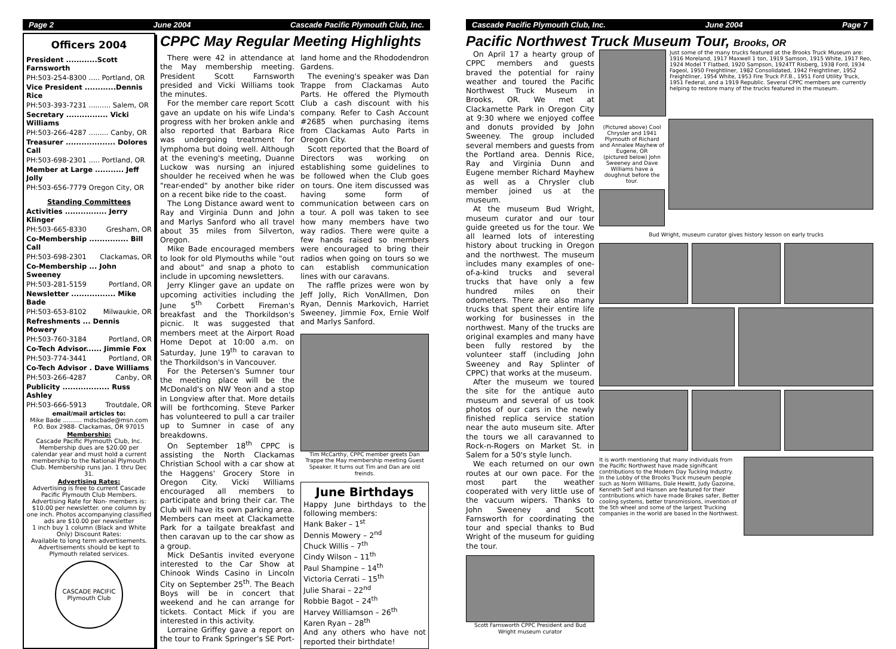Page 2 June 2004 Cascade Pacific Plymouth Club, Inc.
Officers 2004
President ............Scott Farnsworth
PH:503-254-8300 ..... Portland, OR
Vice President ............Dennis Rice
PH:503-393-7231 .......... Salem, OR
Secretary ................ Vicki Williams
PH:503-266-4287 ......... Canby, OR
Treasurer ................... Dolores Call
PH:503-698-2301 ..... Portland, OR
Member at Large ........... Jeff Jolly
PH:503-656-7779 Oregon City, OR
Standing Committees
Activities ................ Jerry Klinger
PH:503-665-8330 Gresham, OR
Co-Membership ............... Bill Call
PH:503-698-2301 Clackamas, OR
Co-Membership ... John Sweeney
PH:503-281-5159 Portland, OR
Newsletter ................. Mike Bade
PH:503-653-8102 Milwaukie, OR
Refreshments ... Dennis Mowery
PH:503-760-3184 Portland, OR
Co-Tech Advisor...... Jimmie Fox
PH:503-774-3441 Portland, OR
Co-Tech Advisor . Dave Williams
PH:503-266-4287 Canby, OR
Publicity .................. Russ Ashley
PH:503-666-5913 Troutdale, OR
email/mail articles to:
Mike Bade .......... mdscbade@msn.com
P.O. Box 2988- Clackamas, OR 97015
Membership:
Cascade Pacific Plymouth Club, Inc. Membership dues are $20.00 per calendar year and must hold a current membership to the National Plymouth Club. Membership runs Jan. 1 thru Dec 31.
Advertising Rates:
Advertising is free to current Cascade Pacific Plymouth Club Members. Advertising Rate for Non- members is: $10.00 per newsletter. one column by one inch. Photos accompanying classified ads are $10.00 per newsletter
1 inch buy 1 column (Black and White Only) Discount Rates:
Available to long term advertisements. Advertisements should be kept to Plymouth related services.
CASCADE PACIFIC
Plymouth Club
CPPC May Regular Meeting Highlights
There were 42 in attendance at the May membership meeting. President Scott Farnsworth presided and Vicki Williams took the minutes.
For the member care report Scott gave an update on his wife Linda's progress with her broken ankle and also reported that Barbara Rice was undergoing treatment for lymphoma but doing well. Although at the evening's meeting, Duanne Luckow was nursing an injured shoulder he received when he was "rear-ended" by another bike rider on a recent bike ride to the coast.
The Long Distance award went to Ray and Virginia Dunn and John and Marlys Sanford who all travel about 35 miles from Silverton, Oregon.
Mike Bade encouraged members to look for old Plymouths while "out and about" and snap a photo to include in upcoming newsletters.
Jerry Klinger gave an update on upcoming activities including the June 5<sup>th</sup> Corbett Fireman's breakfast and the Thorkildson's picnic. It was suggested that members meet at the Airport Road Home Depot at 10:00 a.m. on Saturday, June 19<sup>th</sup> to caravan to the Thorkildson's in Vancouver.
For the Petersen's Sumner tour the meeting place will be the McDonald's on NW Yeon and a stop in Longview after that. More details will be forthcoming. Steve Parker has volunteered to pull a car trailer up to Sumner in case of any breakdowns.
On September 18<sup>th</sup> CPPC is assisting the North Clackamas Christian School with a car show at the Haggens' Grocery Store in Oregon City. Vicki Williams encouraged all members to participate and bring their car. The Club will have its own parking area. Members can meet at Clackamette Park for a tailgate breakfast and then caravan up to the car show as a group.
Mick DeSantis invited everyone interested to the Car Show at Chinook Winds Casino in Lincoln City on September 25<sup>th</sup>. The Beach Boys will be in concert that weekend and he can arrange for tickets. Contact Mick if you are interested in this activity.
Lorraine Griffey gave a report on the tour to Frank Springer's SE Port-
land home and the Rhododendron Gardens.
The evening's speaker was Dan Trappe from Clackamas Auto Parts. He offered the Plymouth Club a cash discount with his company. Refer to Cash Account #2685 when purchasing items from Clackamas Auto Parts in Oregon City.
Scott reported that the Board of Directors was working on establishing some guidelines to be followed when the Club goes on tours. One item discussed was having some form of communication between cars on a tour. A poll was taken to see how many members have two way radios. There were quite a few hands raised so members were encouraged to bring their radios when going on tours so we can establish communication lines with our caravans.
The raffle prizes were won by Jeff Jolly, Rich VonAllmen, Don Ryan, Dennis Markovich, Harriet Sweeney, Jimmie Fox, Ernie Wolf and Marlys Sanford.
Tim McCarthy, CPPC member greets Dan Trappe the May membership meeting Guest Speaker. It turns out Tim and Dan are old freinds.
June Birthdays
Happy June birthdays to the following members:
Hank Baker – 1<sup>st</sup>
Dennis Mowery – 2<sup>nd</sup>
Chuck Willis – 7<sup>th</sup>
Cindy Wilson – 11<sup>th</sup>
Paul Shampine – 14<sup>th</sup>
Victoria Cerrati – 15<sup>th</sup>
Julie Sharai – 22<sup>nd</sup>
Robbie Bagot – 24<sup>th</sup>
Harvey Williamson – 26<sup>th</sup>
Karen Ryan – 28<sup>th</sup>
And any others who have not reported their birthdate!
Cascade Pacific Plymouth Club, Inc. June 2004 Page 7
Pacific Northwest Truck Museum Tour, Brooks, OR
On April 17 a hearty group of CPPC members and guests braved the potential for rainy weather and toured the Pacific Northwest Truck Museum in Brooks, OR. We met at Clackamette Park in Oregon City at 9:30 where we enjoyed coffee and donuts provided by John Sweeney. The group included several members and guests from the Portland area. Dennis Rice, Ray and Virginia Dunn and Eugene member Richard Mayhew as well as a Chrysler club member joined us at the museum.
At the museum Bud Wright, museum curator and our tour guide greeted us for the tour. We all learned lots of interesting history about trucking in Oregon and the northwest. The museum includes many examples of one-of-a-kind trucks and several trucks that have only a few hundred miles on their odometers. There are also many trucks that spent their entire life working for businesses in the northwest. Many of the trucks are original examples and many have been fully restored by the volunteer staff (including John Sweeney and Ray Splinter of CPPC) that works at the museum.
After the museum we toured the site for the antique auto museum and several of us took photos of our cars in the newly finished replica service station near the auto museum site. After the tours we all caravanned to Rock-n-Rogers on Market St. in Salem for a 50's style lunch.
We each returned on our own routes at our own pace. For the most part the weather cooperated with very little use of the vacuum wipers. Thanks to John Sweeney and Scott Farnsworth for coordinating the tour and special thanks to Bud Wright of the museum for guiding the tour.
Scott Farnsworth CPPC President and Bud Wright museum curator
Just some of the many trucks featured at the Brooks Truck Museum are: 1916 Moreland, 1917 Maxwell 1 ton, 1919 Samson, 1915 White, 1917 Reo, 1924 Model T Flatbed, 1920 Sampson, 1924TT Risberg, 1938 Ford, 1934 Fageol, 1950 Freightliner, 1982 Consolidated, 1942 Freightliner, 1952 Freightliner, 1954 White, 1953 Fire Truck P.F.B., 1951 Ford Utility Truck, 1951 Federal, and a 1919 Republic. Several CPPC members are currently helping to restore many of the trucks featured in the museum.
(Pictured above) Cool Chrysler and 1941 Plymouth of Richard and Annalee Mayhew of Eugene, OR
(pictured below) John Sweeney and Dave Williams have a doughnut before the tour.
Bud Wright, museum curator gives history lesson on early trucks
It is worth mentioning that many individuals from the Pacific Northwest have made significant contributions to the Modern Day Tucking Industry.
In the Lobby of the Brooks Truck museum people such as Norm Williams, Dale Hewitt, Judy Gazoine, Kenneth Self and Hansen are featured for their contributions which have made Brakes safer, Better cooling systems, better transmissions, invention of the 5th wheel and some of the largest Trucking companies in the world are based in the Northwest.